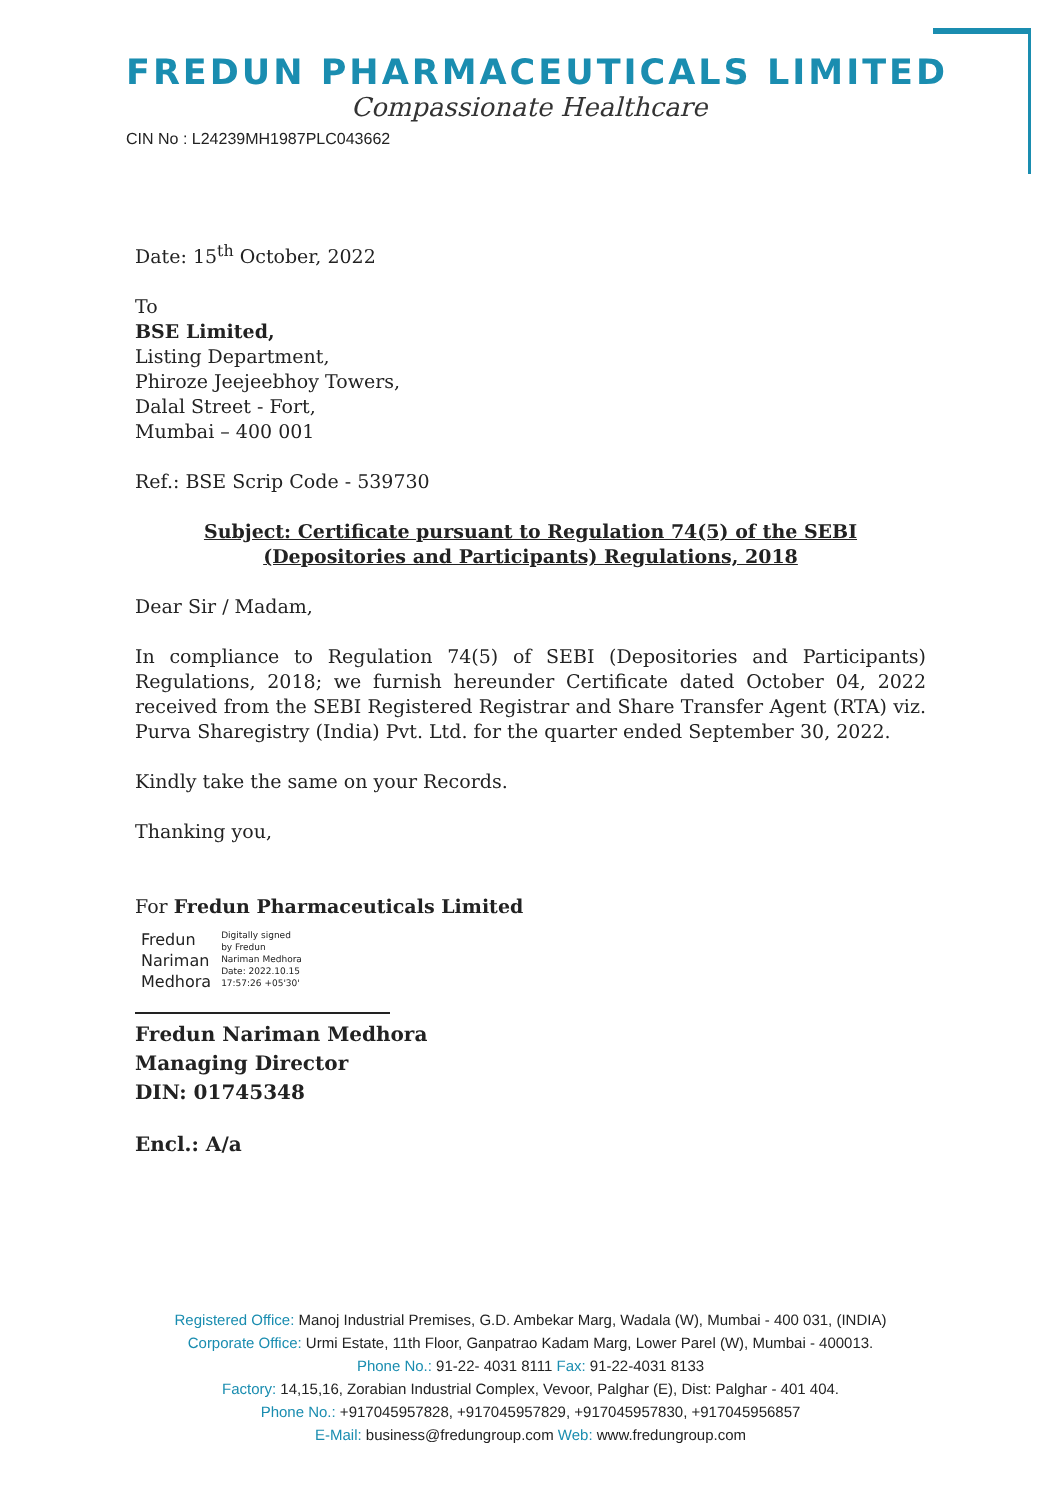FREDUN PHARMACEUTICALS LIMITED
Compassionate Healthcare
CIN No : L24239MH1987PLC043662
Date: 15<sup>th</sup> October, 2022
To
BSE Limited,
Listing Department,
Phiroze Jeejeebhoy Towers,
Dalal Street - Fort,
Mumbai – 400 001
Ref.: BSE Scrip Code - 539730
Subject: Certificate pursuant to Regulation 74(5) of the SEBI (Depositories and Participants) Regulations, 2018
Dear Sir / Madam,
In compliance to Regulation 74(5) of SEBI (Depositories and Participants) Regulations, 2018; we furnish hereunder Certificate dated October 04, 2022 received from the SEBI Registered Registrar and Share Transfer Agent (RTA) viz. Purva Sharegistry (India) Pvt. Ltd. for the quarter ended September 30, 2022.
Kindly take the same on your Records.
Thanking you,
For Fredun Pharmaceuticals Limited
Fredun
Nariman
Medhora
Digitally signed
by Fredun
Nariman Medhora
Date: 2022.10.15
17:57:26 +05'30'
Fredun Nariman Medhora
Managing Director
DIN: 01745348
Encl.: A/a
Registered Office: Manoj Industrial Premises, G.D. Ambekar Marg, Wadala (W), Mumbai - 400 031, (INDIA)
Corporate Office: Urmi Estate, 11th Floor, Ganpatrao Kadam Marg, Lower Parel (W), Mumbai - 400013.
Phone No.: 91-22- 4031 8111 Fax: 91-22-4031 8133
Factory: 14,15,16, Zorabian Industrial Complex, Vevoor, Palghar (E), Dist: Palghar - 401 404.
Phone No.: +917045957828, +917045957829, +917045957830, +917045956857
E-Mail: business@fredungroup.com Web: www.fredungroup.com